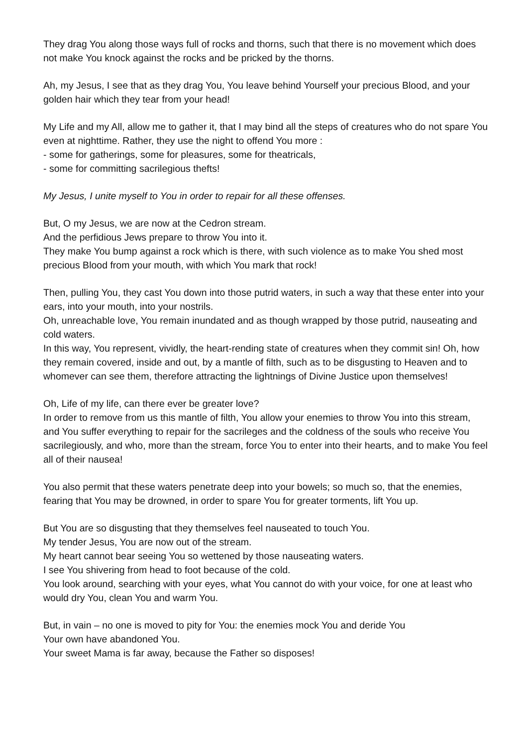They drag You along those ways full of rocks and thorns, such that there is no movement which does not make You knock against the rocks and be pricked by the thorns.
Ah, my Jesus, I see that as they drag You, You leave behind Yourself your precious Blood, and your golden hair which they tear from your head!
My Life and my All, allow me to gather it, that I may bind all the steps of creatures who do not spare You even at nighttime. Rather, they use the night to offend You more :
- some for gatherings, some for pleasures, some for theatricals,
- some for committing sacrilegious thefts!
My Jesus, I unite myself to You in order to repair for all these offenses.
But, O my Jesus, we are now at the Cedron stream.
And the perfidious Jews prepare to throw You into it.
They make You bump against a rock which is there, with such violence as to make You shed most precious Blood from your mouth, with which You mark that rock!
Then, pulling You, they cast You down into those putrid waters, in such a way that these enter into your ears, into your mouth, into your nostrils.
Oh, unreachable love, You remain inundated and as though wrapped by those putrid, nauseating and cold waters.
In this way, You represent, vividly, the heart-rending state of creatures when they commit sin! Oh, how they remain covered, inside and out, by a mantle of filth, such as to be disgusting to Heaven and to whomever can see them, therefore attracting the lightnings of Divine Justice upon themselves!
Oh, Life of my life, can there ever be greater love?
In order to remove from us this mantle of filth, You allow your enemies to throw You into this stream, and You suffer everything to repair for the sacrileges and the coldness of the souls who receive You sacrilegiously, and who, more than the stream, force You to enter into their hearts, and to make You feel all of their nausea!
You also permit that these waters penetrate deep into your bowels; so much so, that the enemies, fearing that You may be drowned, in order to spare You for greater torments, lift You up.
But You are so disgusting that they themselves feel nauseated to touch You.
My tender Jesus, You are now out of the stream.
My heart cannot bear seeing You so wettened by those nauseating waters.
I see You shivering from head to foot because of the cold.
You look around, searching with your eyes, what You cannot do with your voice, for one at least who would dry You, clean You and warm You.
But, in vain – no one is moved to pity for You: the enemies mock You and deride You
Your own have abandoned You.
Your sweet Mama is far away, because the Father so disposes!